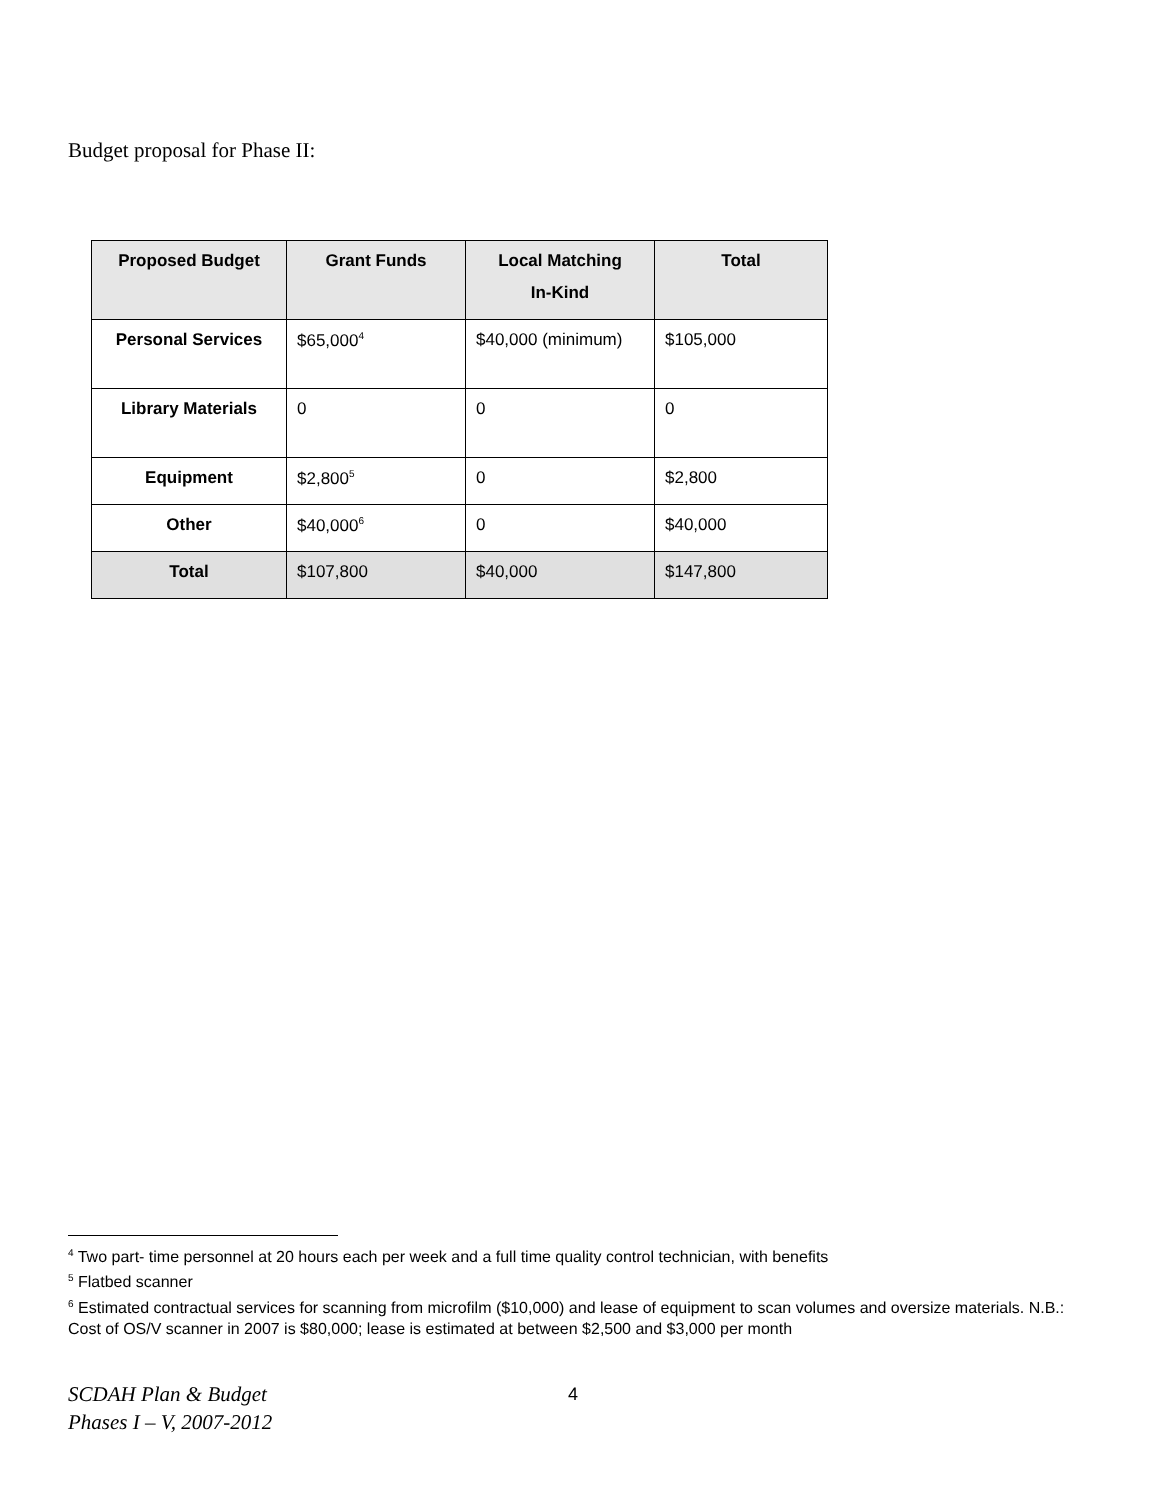Budget proposal for Phase II:
| Proposed Budget | Grant Funds | Local Matching In-Kind | Total |
| --- | --- | --- | --- |
| Personal Services | $65,000<sup>4</sup> | $40,000 (minimum) | $105,000 |
| Library Materials | 0 | 0 | 0 |
| Equipment | $2,800<sup>5</sup> | 0 | $2,800 |
| Other | $40,000<sup>6</sup> | 0 | $40,000 |
| Total | $107,800 | $40,000 | $147,800 |
<sup>4</sup> Two part- time personnel at 20 hours each per week and a full time quality control technician, with benefits
<sup>5</sup> Flatbed scanner
<sup>6</sup> Estimated contractual services for scanning from microfilm ($10,000) and lease of equipment to scan volumes and oversize materials. N.B.: Cost of OS/V scanner in 2007 is $80,000; lease is estimated at between $2,500 and $3,000 per month
SCDAH Plan & Budget
Phases I – V, 2007-2012 4